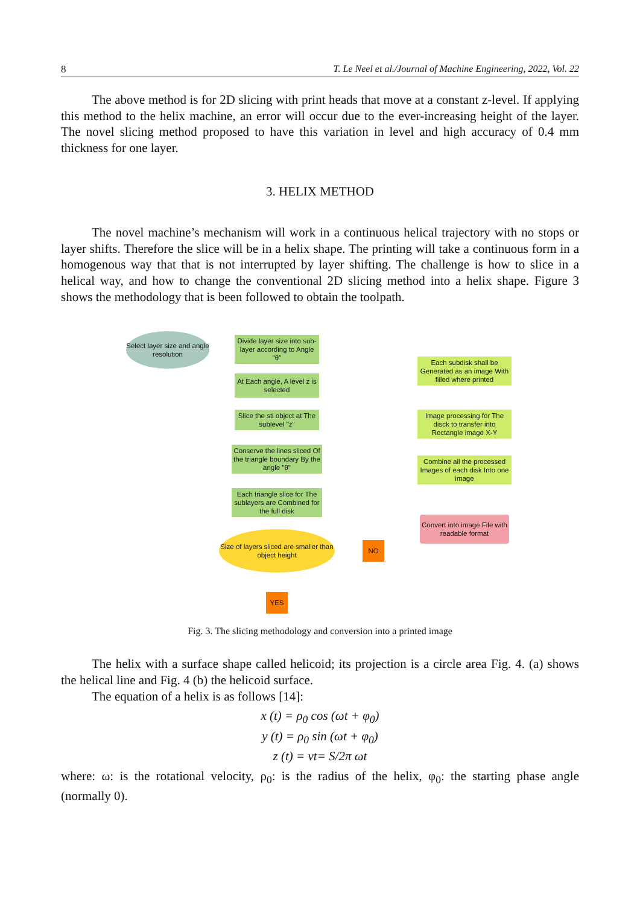8 T. Le Neel et al./Journal of Machine Engineering, 2022, Vol. 22
The above method is for 2D slicing with print heads that move at a constant z-level. If applying this method to the helix machine, an error will occur due to the ever-increasing height of the layer. The novel slicing method proposed to have this variation in level and high accuracy of 0.4 mm thickness for one layer.
3. HELIX METHOD
The novel machine’s mechanism will work in a continuous helical trajectory with no stops or layer shifts. Therefore the slice will be in a helix shape. The printing will take a continuous form in a homogenous way that that is not interrupted by layer shifting. The challenge is how to slice in a helical way, and how to change the conventional 2D slicing method into a helix shape. Figure 3 shows the methodology that is been followed to obtain the toolpath.
Select layer size and angle resolution
Divide layer size into sub-layer according to Angle "θ"
At Each angle, A level z is selected
Slice the stl object at The sublevel "z"
Conserve the lines sliced Of the triangle boundary By the angle "θ"
Each triangle slice for The sublayers are Combined for the full disk
Size of layers sliced are smaller than object height
NO
YES
Each subdisk shall be Generated as an image With filled where printed
Image processing for The disck to transfer into Rectangle image X-Y
Combine all the processed Images of each disk Into one image
Convert into image File with readable format
Fig. 3. The slicing methodology and conversion into a printed image
The helix with a surface shape called helicoid; its projection is a circle area Fig. 4. (a) shows the helical line and Fig. 4 (b) the helicoid surface.
The equation of a helix is as follows [14]:
x (t) = ρ<sub>0</sub> cos (ωt + φ<sub>0</sub>)
y (t) = ρ<sub>0</sub> sin (ωt + φ<sub>0</sub>)
z (t) = vt= S/2π ωt
where: ω: is the rotational velocity, ρ<sub>0</sub>: is the radius of the helix, φ<sub>0</sub>: the starting phase angle (normally 0).